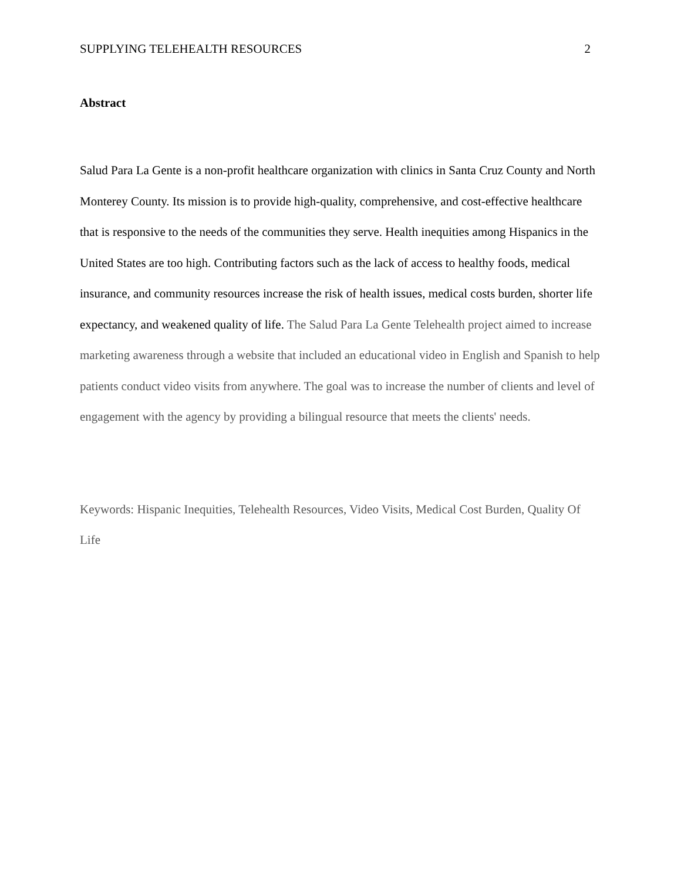SUPPLYING TELEHEALTH RESOURCES 2
Abstract
Salud Para La Gente is a non-profit healthcare organization with clinics in Santa Cruz County and North Monterey County. Its mission is to provide high-quality, comprehensive, and cost-effective healthcare that is responsive to the needs of the communities they serve. Health inequities among Hispanics in the United States are too high. Contributing factors such as the lack of access to healthy foods, medical insurance, and community resources increase the risk of health issues, medical costs burden, shorter life expectancy, and weakened quality of life. The Salud Para La Gente Telehealth project aimed to increase marketing awareness through a website that included an educational video in English and Spanish to help patients conduct video visits from anywhere. The goal was to increase the number of clients and level of engagement with the agency by providing a bilingual resource that meets the clients' needs.
Keywords: Hispanic Inequities, Telehealth Resources, Video Visits, Medical Cost Burden, Quality Of Life